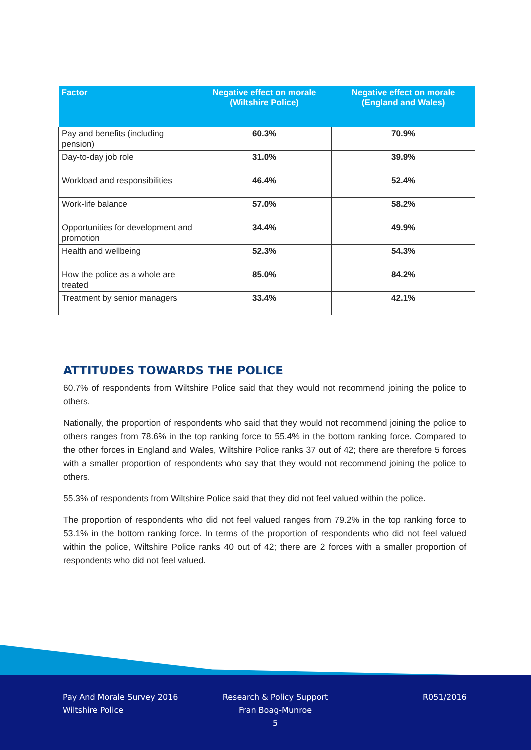| Factor | Negative effect on morale (Wiltshire Police) | Negative effect on morale (England and Wales) |
| --- | --- | --- |
| Pay and benefits (including pension) | 60.3% | 70.9% |
| Day-to-day job role | 31.0% | 39.9% |
| Workload and responsibilities | 46.4% | 52.4% |
| Work-life balance | 57.0% | 58.2% |
| Opportunities for development and promotion | 34.4% | 49.9% |
| Health and wellbeing | 52.3% | 54.3% |
| How the police as a whole are treated | 85.0% | 84.2% |
| Treatment by senior managers | 33.4% | 42.1% |
ATTITUDES TOWARDS THE POLICE
60.7% of respondents from Wiltshire Police said that they would not recommend joining the police to others.
Nationally, the proportion of respondents who said that they would not recommend joining the police to others ranges from 78.6% in the top ranking force to 55.4% in the bottom ranking force. Compared to the other forces in England and Wales, Wiltshire Police ranks 37 out of 42; there are therefore 5 forces with a smaller proportion of respondents who say that they would not recommend joining the police to others.
55.3% of respondents from Wiltshire Police said that they did not feel valued within the police.
The proportion of respondents who did not feel valued ranges from 79.2% in the top ranking force to 53.1% in the bottom ranking force. In terms of the proportion of respondents who did not feel valued within the police, Wiltshire Police ranks 40 out of 42; there are 2 forces with a smaller proportion of respondents who did not feel valued.
Pay And Morale Survey 2016
Wiltshire Police
Research & Policy Support
Fran Boag-Munroe
5
R051/2016